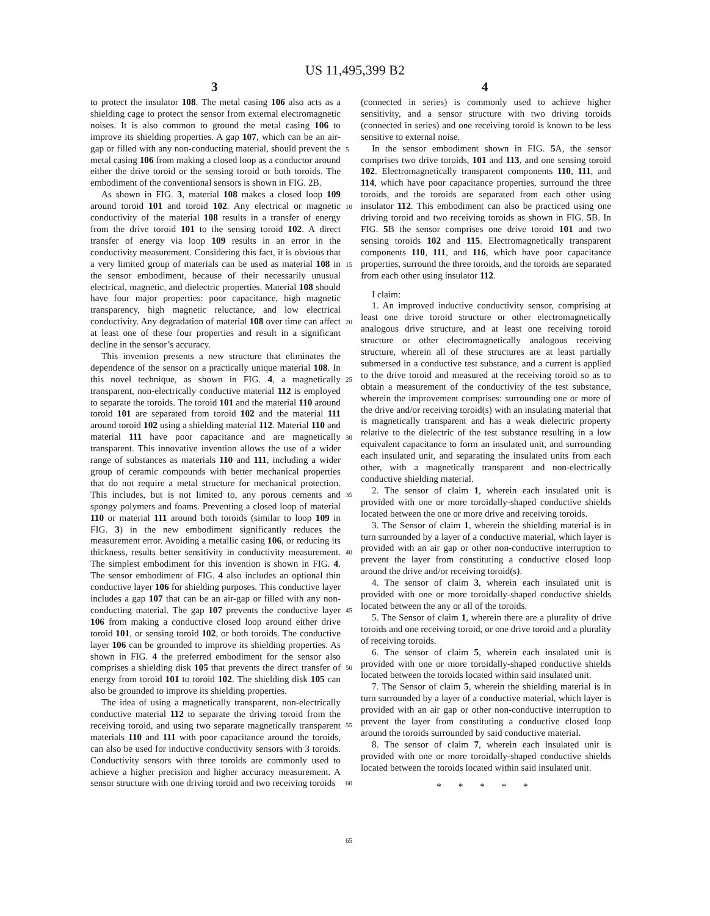US 11,495,399 B2
3 4
to protect the insulator 108. The metal casing 106 also acts as a shielding cage to protect the sensor from external electromagnetic noises. It is also common to ground the metal casing 106 to improve its shielding properties. A gap 107, which can be an air-gap or filled with any non-conducting material, should prevent the metal casing 106 from making a closed loop as a conductor around either the drive toroid or the sensing toroid or both toroids. The embodiment of the conventional sensors is shown in FIG. 2B.
As shown in FIG. 3, material 108 makes a closed loop 109 around toroid 101 and toroid 102. Any electrical or magnetic conductivity of the material 108 results in a transfer of energy from the drive toroid 101 to the sensing toroid 102. A direct transfer of energy via loop 109 results in an error in the conductivity measurement. Considering this fact, it is obvious that a very limited group of materials can be used as material 108 in the sensor embodiment, because of their necessarily unusual electrical, magnetic, and dielectric properties. Material 108 should have four major properties: poor capacitance, high magnetic transparency, high magnetic reluctance, and low electrical conductivity. Any degradation of material 108 over time can affect at least one of these four properties and result in a significant decline in the sensor’s accuracy.
This invention presents a new structure that eliminates the dependence of the sensor on a practically unique material 108. In this novel technique, as shown in FIG. 4, a magnetically transparent, non-electrically conductive material 112 is employed to separate the toroids. The toroid 101 and the material 110 around toroid 101 are separated from toroid 102 and the material 111 around toroid 102 using a shielding material 112. Material 110 and material 111 have poor capacitance and are magnetically transparent. This innovative invention allows the use of a wider range of substances as materials 110 and 111, including a wider group of ceramic compounds with better mechanical properties that do not require a metal structure for mechanical protection. This includes, but is not limited to, any porous cements and spongy polymers and foams. Preventing a closed loop of material 110 or material 111 around both toroids (similar to loop 109 in FIG. 3) in the new embodiment significantly reduces the measurement error. Avoiding a metallic casing 106, or reducing its thickness, results better sensitivity in conductivity measurement. The simplest embodiment for this invention is shown in FIG. 4. The sensor embodiment of FIG. 4 also includes an optional thin conductive layer 106 for shielding purposes. This conductive layer includes a gap 107 that can be an air-gap or filled with any non-conducting material. The gap 107 prevents the conductive layer 106 from making a conductive closed loop around either drive toroid 101, or sensing toroid 102, or both toroids. The conductive layer 106 can be grounded to improve its shielding properties. As shown in FIG. 4 the preferred embodiment for the sensor also comprises a shielding disk 105 that prevents the direct transfer of energy from toroid 101 to toroid 102. The shielding disk 105 can also be grounded to improve its shielding properties.
The idea of using a magnetically transparent, non-electrically conductive material 112 to separate the driving toroid from the receiving toroid, and using two separate magnetically transparent materials 110 and 111 with poor capacitance around the toroids, can also be used for inductive conductivity sensors with 3 toroids. Conductivity sensors with three toroids are commonly used to achieve a higher precision and higher accuracy measurement. A sensor structure with one driving toroid and two receiving toroids
5
10
15
20
25
30
35
40
45
50
55
60
65
(connected in series) is commonly used to achieve higher sensitivity, and a sensor structure with two driving toroids (connected in series) and one receiving toroid is known to be less sensitive to external noise.
In the sensor embodiment shown in FIG. 5 A, the sensor comprises two drive toroids, 101 and 113, and one sensing toroid 102. Electromagnetically transparent components 110, 111, and 114, which have poor capacitance properties, surround the three toroids, and the toroids are separated from each other using insulator 112. This embodiment can also be practiced using one driving toroid and two receiving toroids as shown in FIG. 5 B. In FIG. 5 B the sensor comprises one drive toroid 101 and two sensing toroids 102 and 115. Electromagnetically transparent components 110, 111, and 116, which have poor capacitance properties, surround the three toroids, and the toroids are separated from each other using insulator 112.
I claim:
1. An improved inductive conductivity sensor, comprising at least one drive toroid structure or other electromagnetically analogous drive structure, and at least one receiving toroid structure or other electromagnetically analogous receiving structure, wherein all of these structures are at least partially submersed in a conductive test substance, and a current is applied to the drive toroid and measured at the receiving toroid so as to obtain a measurement of the conductivity of the test substance, wherein the improvement comprises: surrounding one or more of the drive and/or receiving toroid(s) with an insulating material that is magnetically transparent and has a weak dielectric property relative to the dielectric of the test substance resulting in a low equivalent capacitance to form an insulated unit, and surrounding each insulated unit, and separating the insulated units from each other, with a magnetically transparent and non-electrically conductive shielding material.
2. The sensor of claim 1, wherein each insulated unit is provided with one or more toroidally-shaped conductive shields located between the one or more drive and receiving toroids.
3. The Sensor of claim 1, wherein the shielding material is in turn surrounded by a layer of a conductive material, which layer is provided with an air gap or other non-conductive interruption to prevent the layer from constituting a conductive closed loop around the drive and/or receiving toroid(s).
4. The sensor of claim 3, wherein each insulated unit is provided with one or more toroidally-shaped conductive shields located between the any or all of the toroids.
5. The Sensor of claim 1, wherein there are a plurality of drive toroids and one receiving toroid, or one drive toroid and a plurality of receiving toroids.
6. The sensor of claim 5, wherein each insulated unit is provided with one or more toroidally-shaped conductive shields located between the toroids located within said insulated unit.
7. The Sensor of claim 5, wherein the shielding material is in turn surrounded by a layer of a conductive material, which layer is provided with an air gap or other non-conductive interruption to prevent the layer from constituting a conductive closed loop around the toroids surrounded by said conductive material.
8. The sensor of claim 7, wherein each insulated unit is provided with one or more toroidally-shaped conductive shields located between the toroids located within said insulated unit.
* * * * *